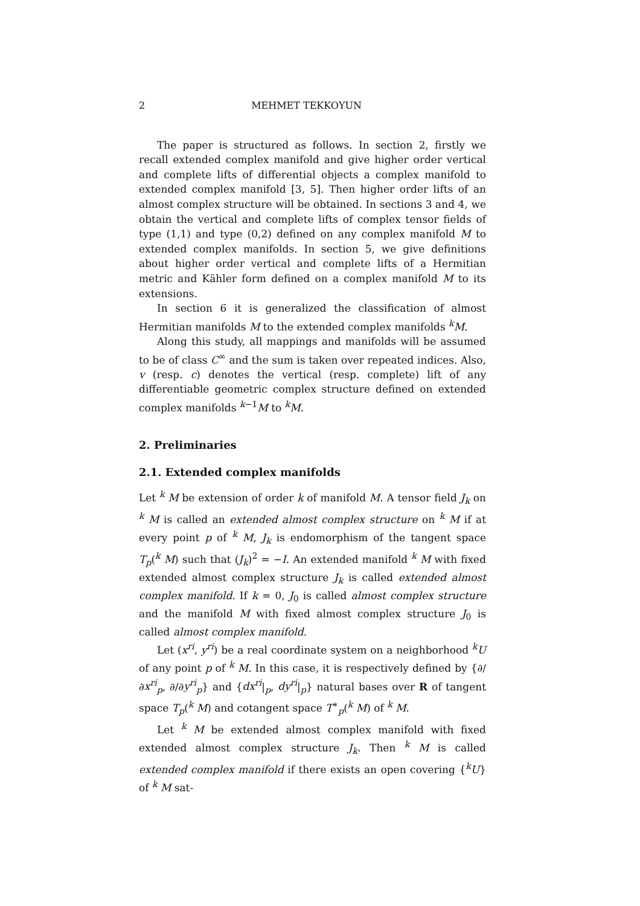2 MEHMET TEKKOYUN
The paper is structured as follows. In section 2, firstly we recall extended complex manifold and give higher order vertical and complete lifts of differential objects a complex manifold to extended complex manifold [3, 5]. Then higher order lifts of an almost complex structure will be obtained. In sections 3 and 4, we obtain the vertical and complete lifts of complex tensor fields of type (1,1) and type (0,2) defined on any complex manifold M to extended complex manifolds. In section 5, we give definitions about higher order vertical and complete lifts of a Hermitian metric and Kähler form defined on a complex manifold M to its extensions.
In section 6 it is generalized the classification of almost Hermitian manifolds M to the extended complex manifolds <sup>k</sup>M.
Along this study, all mappings and manifolds will be assumed to be of class C<sup>∞</sup> and the sum is taken over repeated indices. Also, v (resp. c) denotes the vertical (resp. complete) lift of any differentiable geometric complex structure defined on extended complex manifolds <sup>k−1</sup>M to <sup>k</sup>M.
2. Preliminaries
2.1. Extended complex manifolds
Let <sup>k</sup> M be extension of order k of manifold M. A tensor field J<sub>k</sub> on <sup>k</sup> M is called an extended almost complex structure on <sup>k</sup> M if at every point p of <sup>k</sup> M, J<sub>k</sub> is endomorphism of the tangent space T<sub>p</sub>(<sup>k</sup> M) such that (J<sub>k</sub>)<sup>2</sup> = −I. An extended manifold <sup>k</sup> M with fixed extended almost complex structure J<sub>k</sub> is called extended almost complex manifold. If k = 0, J<sub>0</sub> is called almost complex structure and the manifold M with fixed almost complex structure J<sub>0</sub> is called almost complex manifold.
Let (x<sup>ri</sup>, y<sup>ri</sup>) be a real coordinate system on a neighborhood <sup>k</sup>U of any point p of <sup>k</sup> M. In this case, it is respectively defined by {∂/∂x<sup>ri</sup><sub>p</sub>, ∂/∂y<sup>ri</sup><sub>p</sub>} and {dx<sup>ri</sup>|<sub>p</sub>, dy<sup>ri</sup>|<sub>p</sub>} natural bases over R of tangent space T<sub>p</sub>(<sup>k</sup> M) and cotangent space T<sup>∗</sup><sub>p</sub>(<sup>k</sup> M) of <sup>k</sup> M.
Let <sup>k</sup> M be extended almost complex manifold with fixed extended almost complex structure J<sub>k</sub>. Then <sup>k</sup> M is called extended complex manifold if there exists an open covering {<sup>k</sup>U} of <sup>k</sup> M sat-